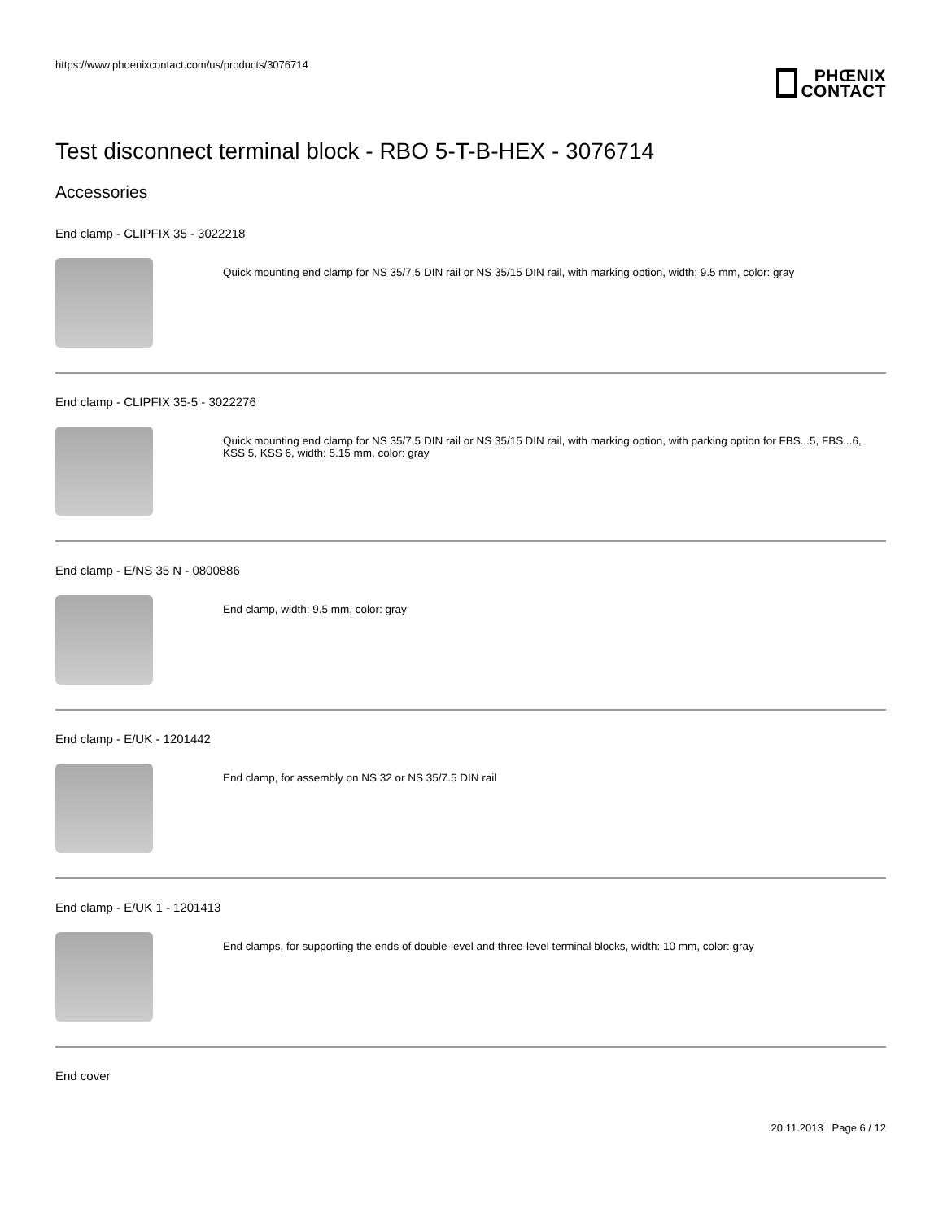https://www.phoenixcontact.com/us/products/3076714
PHŒNIX
CONTACT
Test disconnect terminal block - RBO 5-T-B-HEX - 3076714
Accessories
End clamp - CLIPFIX 35 - 3022218
Quick mounting end clamp for NS 35/7,5 DIN rail or NS 35/15 DIN rail, with marking option, width: 9.5 mm, color: gray
End clamp - CLIPFIX 35-5 - 3022276
Quick mounting end clamp for NS 35/7,5 DIN rail or NS 35/15 DIN rail, with marking option, with parking option for FBS...5, FBS...6, KSS 5, KSS 6, width: 5.15 mm, color: gray
End clamp - E/NS 35 N - 0800886
End clamp, width: 9.5 mm, color: gray
End clamp - E/UK - 1201442
End clamp, for assembly on NS 32 or NS 35/7.5 DIN rail
End clamp - E/UK 1 - 1201413
End clamps, for supporting the ends of double-level and three-level terminal blocks, width: 10 mm, color: gray
End cover
20.11.2013 Page 6 / 12